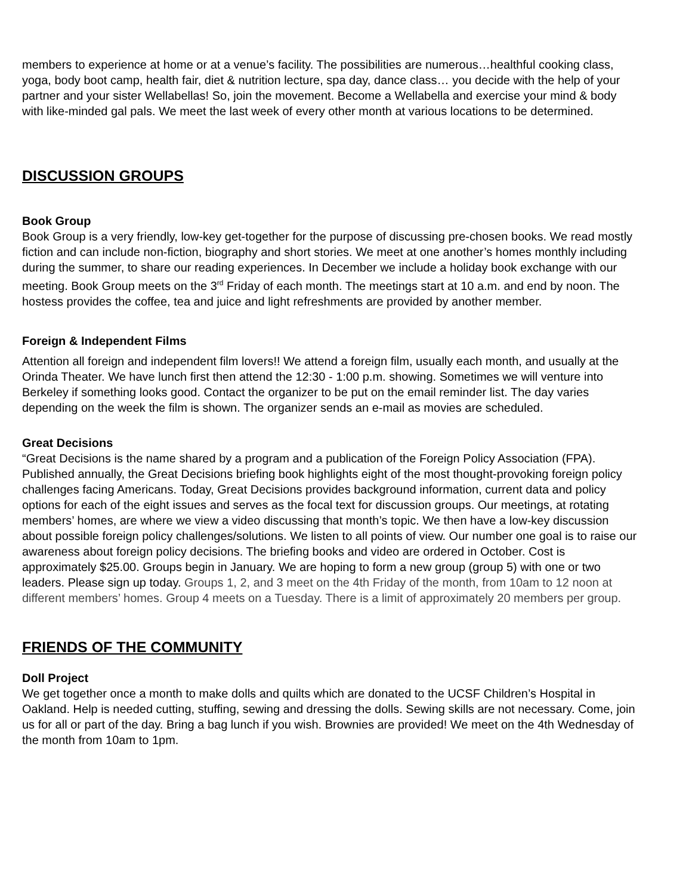members to experience at home or at a venue’s facility. The possibilities are numerous…healthful cooking class, yoga, body boot camp, health fair, diet & nutrition lecture, spa day, dance class… you decide with the help of your partner and your sister Wellabellas! So, join the movement. Become a Wellabella and exercise your mind & body with like-minded gal pals. We meet the last week of every other month at various locations to be determined.
DISCUSSION GROUPS
Book Group
Book Group is a very friendly, low-key get-together for the purpose of discussing pre-chosen books. We read mostly fiction and can include non-fiction, biography and short stories. We meet at one another’s homes monthly including during the summer, to share our reading experiences. In December we include a holiday book exchange with our meeting. Book Group meets on the 3<sup>rd</sup> Friday of each month. The meetings start at 10 a.m. and end by noon. The hostess provides the coffee, tea and juice and light refreshments are provided by another member.
Foreign & Independent Films
Attention all foreign and independent film lovers!! We attend a foreign film, usually each month, and usually at the Orinda Theater. We have lunch first then attend the 12:30 - 1:00 p.m. showing. Sometimes we will venture into Berkeley if something looks good. Contact the organizer to be put on the email reminder list. The day varies depending on the week the film is shown. The organizer sends an e-mail as movies are scheduled.
Great Decisions
“Great Decisions is the name shared by a program and a publication of the Foreign Policy Association (FPA). Published annually, the Great Decisions briefing book highlights eight of the most thought-provoking foreign policy challenges facing Americans. Today, Great Decisions provides background information, current data and policy options for each of the eight issues and serves as the focal text for discussion groups. Our meetings, at rotating members’ homes, are where we view a video discussing that month’s topic. We then have a low-key discussion about possible foreign policy challenges/solutions. We listen to all points of view. Our number one goal is to raise our awareness about foreign policy decisions. The briefing books and video are ordered in October. Cost is approximately $25.00. Groups begin in January. We are hoping to form a new group (group 5) with one or two leaders. Please sign up today. Groups 1, 2, and 3 meet on the 4th Friday of the month, from 10am to 12 noon at different members’ homes. Group 4 meets on a Tuesday. There is a limit of approximately 20 members per group.
FRIENDS OF THE COMMUNITY
Doll Project
We get together once a month to make dolls and quilts which are donated to the UCSF Children’s Hospital in Oakland. Help is needed cutting, stuffing, sewing and dressing the dolls. Sewing skills are not necessary. Come, join us for all or part of the day. Bring a bag lunch if you wish. Brownies are provided! We meet on the 4th Wednesday of the month from 10am to 1pm.